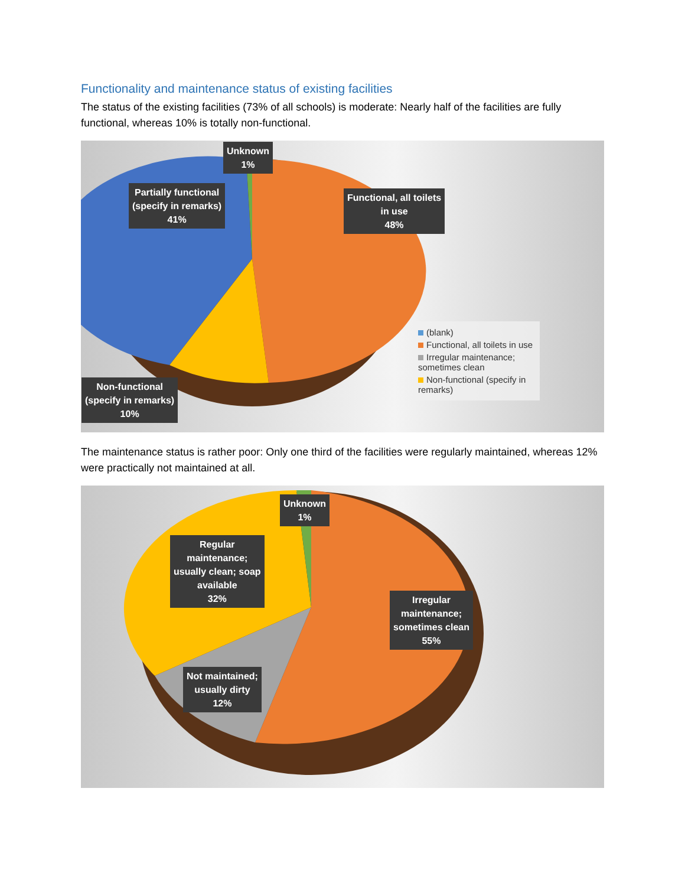Functionality and maintenance status of existing facilities
The status of the existing facilities (73% of all schools) is moderate: Nearly half of the facilities are fully functional, whereas 10% is totally non-functional.
Unknown
1%
Partially functional
(specify in remarks)
41%
Functional, all toilets
in use
48%
Non-functional
(specify in remarks)
10%
(blank)
Functional, all toilets in use
Irregular maintenance; sometimes clean
Non-functional (specify in remarks)
The maintenance status is rather poor: Only one third of the facilities were regularly maintained, whereas 12% were practically not maintained at all.
Unknown
1%
Regular
maintenance;
usually clean; soap
available
32%
Irregular
maintenance;
sometimes clean
55%
Not maintained;
usually dirty
12%